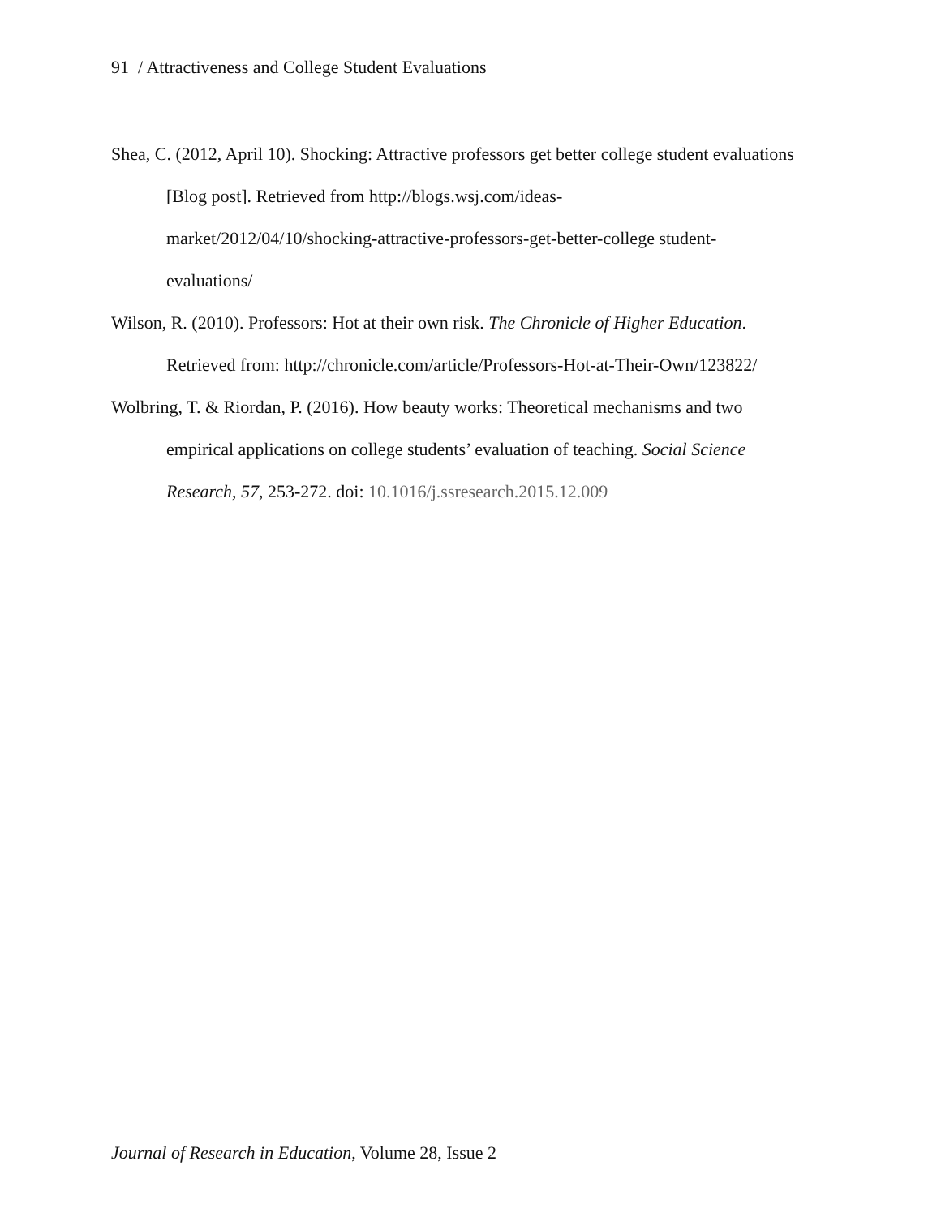91 / Attractiveness and College Student Evaluations
Shea, C. (2012, April 10). Shocking: Attractive professors get better college student evaluations [Blog post]. Retrieved from http://blogs.wsj.com/ideas-
market/2012/04/10/shocking-attractive-professors-get-better-college student-
evaluations/
Wilson, R. (2010). Professors: Hot at their own risk. The Chronicle of Higher Education. Retrieved from: http://chronicle.com/article/Professors-Hot-at-Their-Own/123822/
Wolbring, T. & Riordan, P. (2016). How beauty works: Theoretical mechanisms and two empirical applications on college students’ evaluation of teaching. Social Science Research, 57, 253-272. doi: 10.1016/j.ssresearch.2015.12.009
Journal of Research in Education, Volume 28, Issue 2